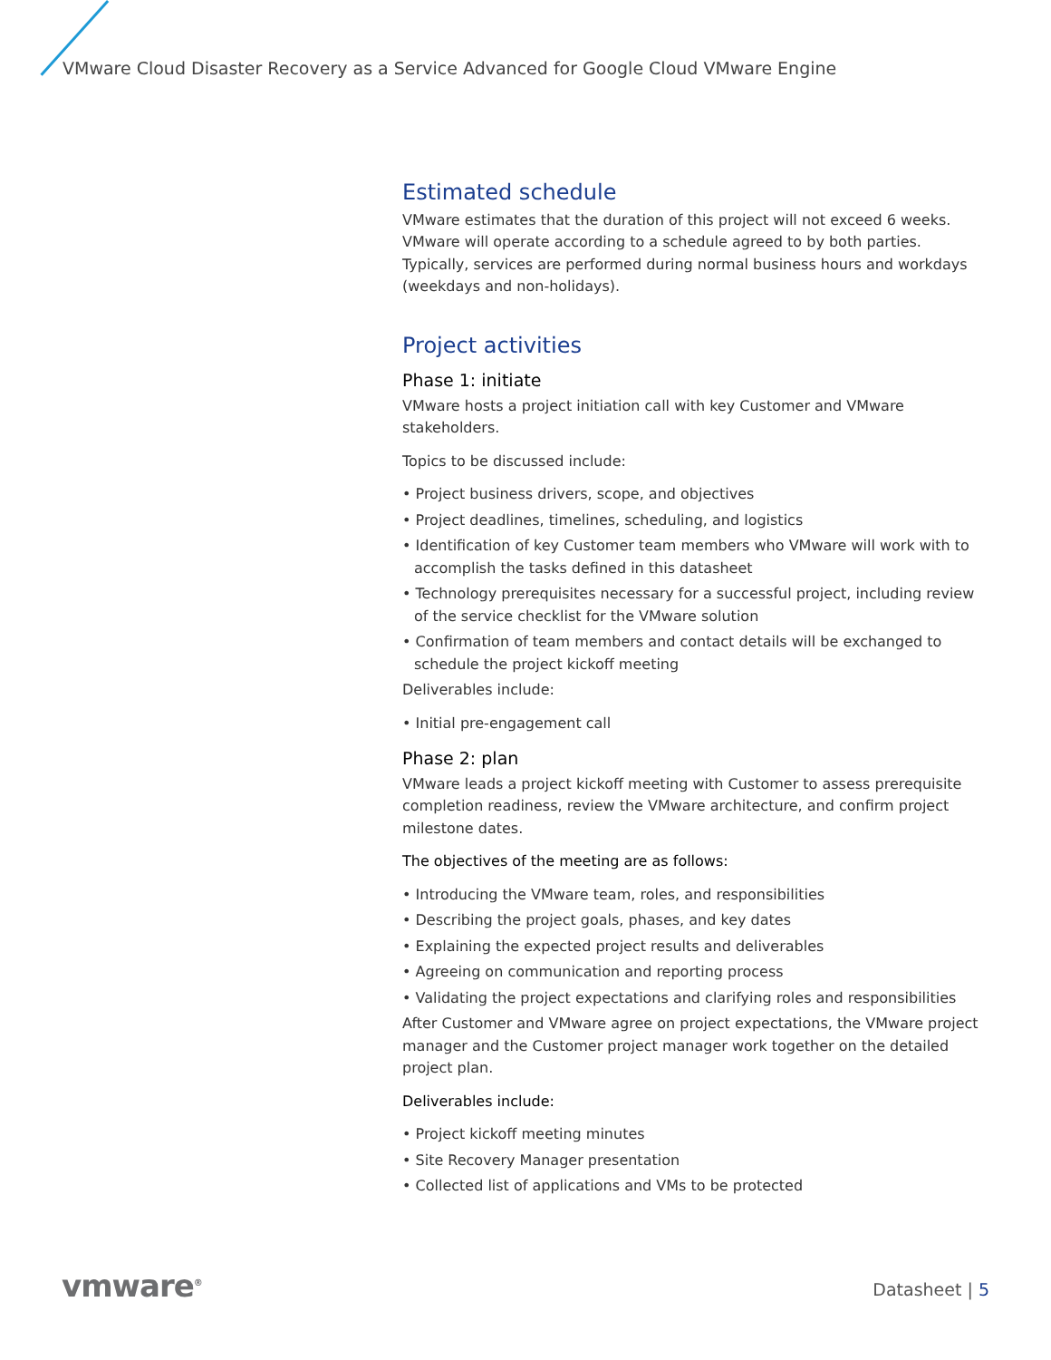VMware Cloud Disaster Recovery as a Service Advanced for Google Cloud VMware Engine
Estimated schedule
VMware estimates that the duration of this project will not exceed 6 weeks. VMware will operate according to a schedule agreed to by both parties. Typically, services are performed during normal business hours and workdays (weekdays and non-holidays).
Project activities
Phase 1: initiate
VMware hosts a project initiation call with key Customer and VMware stakeholders.
Topics to be discussed include:
• Project business drivers, scope, and objectives
• Project deadlines, timelines, scheduling, and logistics
• Identification of key Customer team members who VMware will work with to accomplish the tasks defined in this datasheet
• Technology prerequisites necessary for a successful project, including review of the service checklist for the VMware solution
• Confirmation of team members and contact details will be exchanged to schedule the project kickoff meeting
Deliverables include:
• Initial pre-engagement call
Phase 2: plan
VMware leads a project kickoff meeting with Customer to assess prerequisite completion readiness, review the VMware architecture, and confirm project milestone dates.
The objectives of the meeting are as follows:
• Introducing the VMware team, roles, and responsibilities
• Describing the project goals, phases, and key dates
• Explaining the expected project results and deliverables
• Agreeing on communication and reporting process
• Validating the project expectations and clarifying roles and responsibilities
After Customer and VMware agree on project expectations, the VMware project manager and the Customer project manager work together on the detailed project plan.
Deliverables include:
• Project kickoff meeting minutes
• Site Recovery Manager presentation
• Collected list of applications and VMs to be protected
vmware<sup>®</sup> Datasheet | 5